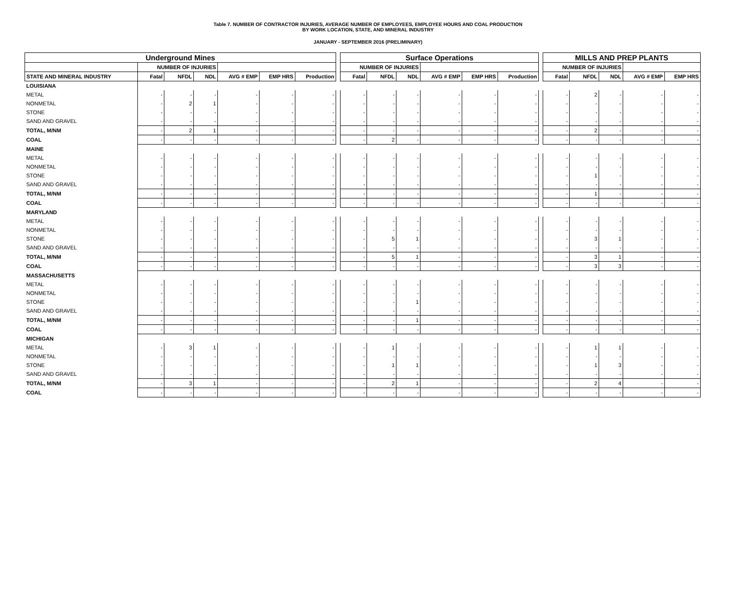Table 7. NUMBER OF CONTRACTOR INJURIES, AVERAGE NUMBER OF EMPLOYEES, EMPLOYEE HOURS AND COAL PRODUCTION
BY WORK LOCATION, STATE, AND MINERAL INDUSTRY
JANUARY - SEPTEMBER 2016 (PRELIMINARY)
| Underground Mines | | | | | | | | Surface Operations | | | | | | | MILLS AND PREP PLANTS | | | | |
| | NUMBER OF INJURIES | | | | | | | NUMBER OF INJURIES | | | | | | | NUMBER OF INJURIES | | | | |
| STATE AND MINERAL INDUSTRY | Fatal | NFDL | NDL | AVG # EMP | EMP HRS | Production | | Fatal | NFDL | NDL | AVG # EMP | EMP HRS | Production | | Fatal | NFDL | NDL | AVG # EMP | EMP HRS |
| LOUISIANA | | | | | | | | | | | | | | | | | | | |
| METAL | - | - | - | - | - | - | | - | - | - | - | - | - | | - | 2 | - | - | - |
| NONMETAL | - | 2 | 1 | - | - | - | | - | - | - | - | - | - | | - | - | - | - | - |
| STONE | - | - | - | - | - | - | | - | - | - | - | - | - | | - | - | - | - | - |
| SAND AND GRAVEL | - | - | - | - | - | - | | - | - | - | - | - | - | | - | - | - | - | - |
| TOTAL, M/NM | - | 2 | 1 | - | - | - | | - | - | - | - | - | - | | - | 2 | - | - | - |
| COAL | - | - | - | - | - | - | | - | 2 | - | - | - | - | | - | - | - | - | - |
| MAINE | | | | | | | | | | | | | | | | | | | |
| METAL | - | - | - | - | - | - | | - | - | - | - | - | - | | - | - | - | - | - |
| NONMETAL | - | - | - | - | - | - | | - | - | - | - | - | - | | - | - | - | - | - |
| STONE | - | - | - | - | - | - | | - | - | - | - | - | - | | - | 1 | - | - | - |
| SAND AND GRAVEL | - | - | - | - | - | - | | - | - | - | - | - | - | | - | - | - | - | - |
| TOTAL, M/NM | - | - | - | - | - | - | | - | - | - | - | - | - | | - | 1 | - | - | - |
| COAL | - | - | - | - | - | - | | - | - | - | - | - | - | | - | - | - | - | - |
| MARYLAND | | | | | | | | | | | | | | | | | | | |
| METAL | - | - | - | - | - | - | | - | - | - | - | - | - | | - | - | - | - | - |
| NONMETAL | - | - | - | - | - | - | | - | - | - | - | - | - | | - | - | - | - | - |
| STONE | - | - | - | - | - | - | | - | 5 | 1 | - | - | - | | - | 3 | 1 | - | - |
| SAND AND GRAVEL | - | - | - | - | - | - | | - | - | - | - | - | - | | - | - | - | - | - |
| TOTAL, M/NM | - | - | - | - | - | - | | - | 5 | 1 | - | - | - | | - | 3 | 1 | - | - |
| COAL | - | - | - | - | - | - | | - | - | - | - | - | - | | - | 3 | 3 | - | - |
| MASSACHUSETTS | | | | | | | | | | | | | | | | | | | |
| METAL | - | - | - | - | - | - | | - | - | - | - | - | - | | - | - | - | - | - |
| NONMETAL | - | - | - | - | - | - | | - | - | - | - | - | - | | - | - | - | - | - |
| STONE | - | - | - | - | - | - | | - | - | 1 | - | - | - | | - | - | - | - | - |
| SAND AND GRAVEL | - | - | - | - | - | - | | - | - | - | - | - | - | | - | - | - | - | - |
| TOTAL, M/NM | - | - | - | - | - | - | | - | - | 1 | - | - | - | | - | - | - | - | - |
| COAL | - | - | - | - | - | - | | - | - | - | - | - | - | | - | - | - | - | - |
| MICHIGAN | | | | | | | | | | | | | | | | | | | |
| METAL | - | 3 | 1 | - | - | - | | - | 1 | - | - | - | - | | - | 1 | 1 | - | - |
| NONMETAL | - | - | - | - | - | - | | - | - | - | - | - | - | | - | - | - | - | - |
| STONE | - | - | - | - | - | - | | - | 1 | 1 | - | - | - | | - | 1 | 3 | - | - |
| SAND AND GRAVEL | - | - | - | - | - | - | | - | - | - | - | - | - | | - | - | - | - | - |
| TOTAL, M/NM | - | 3 | 1 | - | - | - | | - | 2 | 1 | - | - | - | | - | 2 | 4 | - | - |
| COAL | - | - | - | - | - | - | | - | - | - | - | - | - | | - | - | - | - | - |